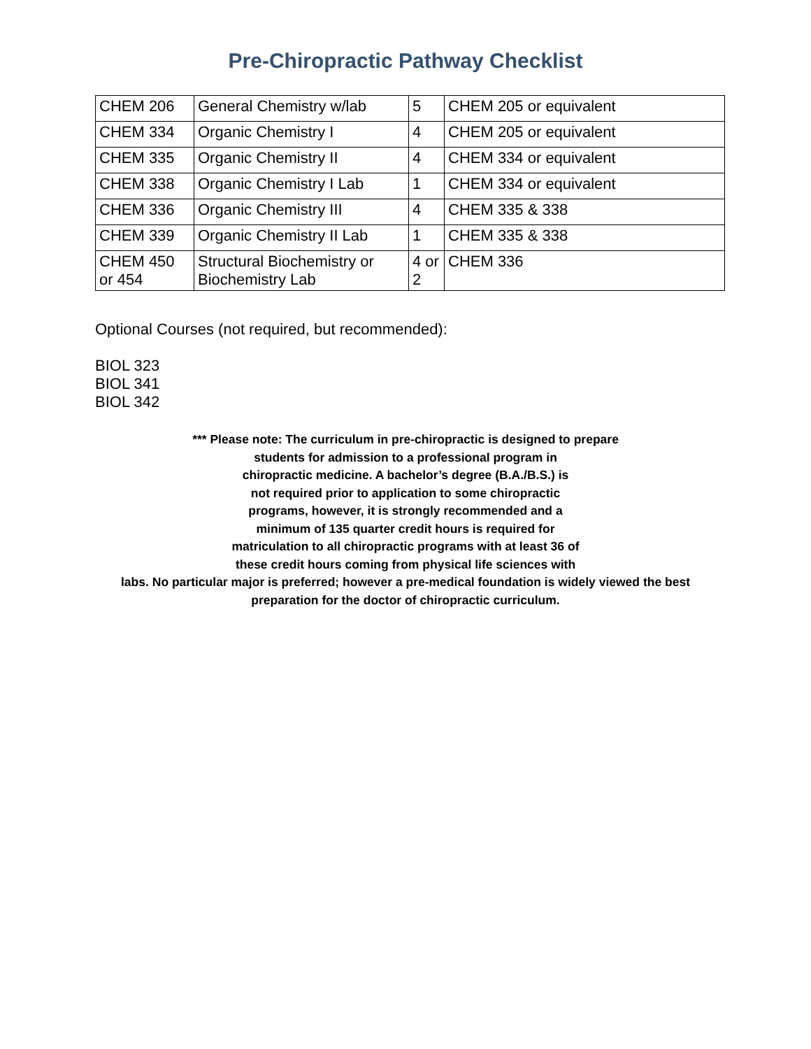Pre-Chiropractic Pathway Checklist
| CHEM 206 | General Chemistry w/lab | 5 | CHEM 205 or equivalent |
| CHEM 334 | Organic Chemistry I | 4 | CHEM 205 or equivalent |
| CHEM 335 | Organic Chemistry II | 4 | CHEM 334 or equivalent |
| CHEM 338 | Organic Chemistry I Lab | 1 | CHEM 334 or equivalent |
| CHEM 336 | Organic Chemistry III | 4 | CHEM 335 & 338 |
| CHEM 339 | Organic Chemistry II Lab | 1 | CHEM 335 & 338 |
| CHEM 450 or 454 | Structural Biochemistry or Biochemistry Lab | 4 or 2 | CHEM 336 |
Optional Courses (not required, but recommended):
BIOL 323
BIOL 341
BIOL 342
*** Please note: The curriculum in pre-chiropractic is designed to prepare
students for admission to a professional program in
chiropractic medicine. A bachelor’s degree (B.A./B.S.) is
not required prior to application to some chiropractic
programs, however, it is strongly recommended and a
minimum of 135 quarter credit hours is required for
matriculation to all chiropractic programs with at least 36 of
these credit hours coming from physical life sciences with
labs. No particular major is preferred; however a pre-medical foundation is widely viewed the best
preparation for the doctor of chiropractic curriculum.